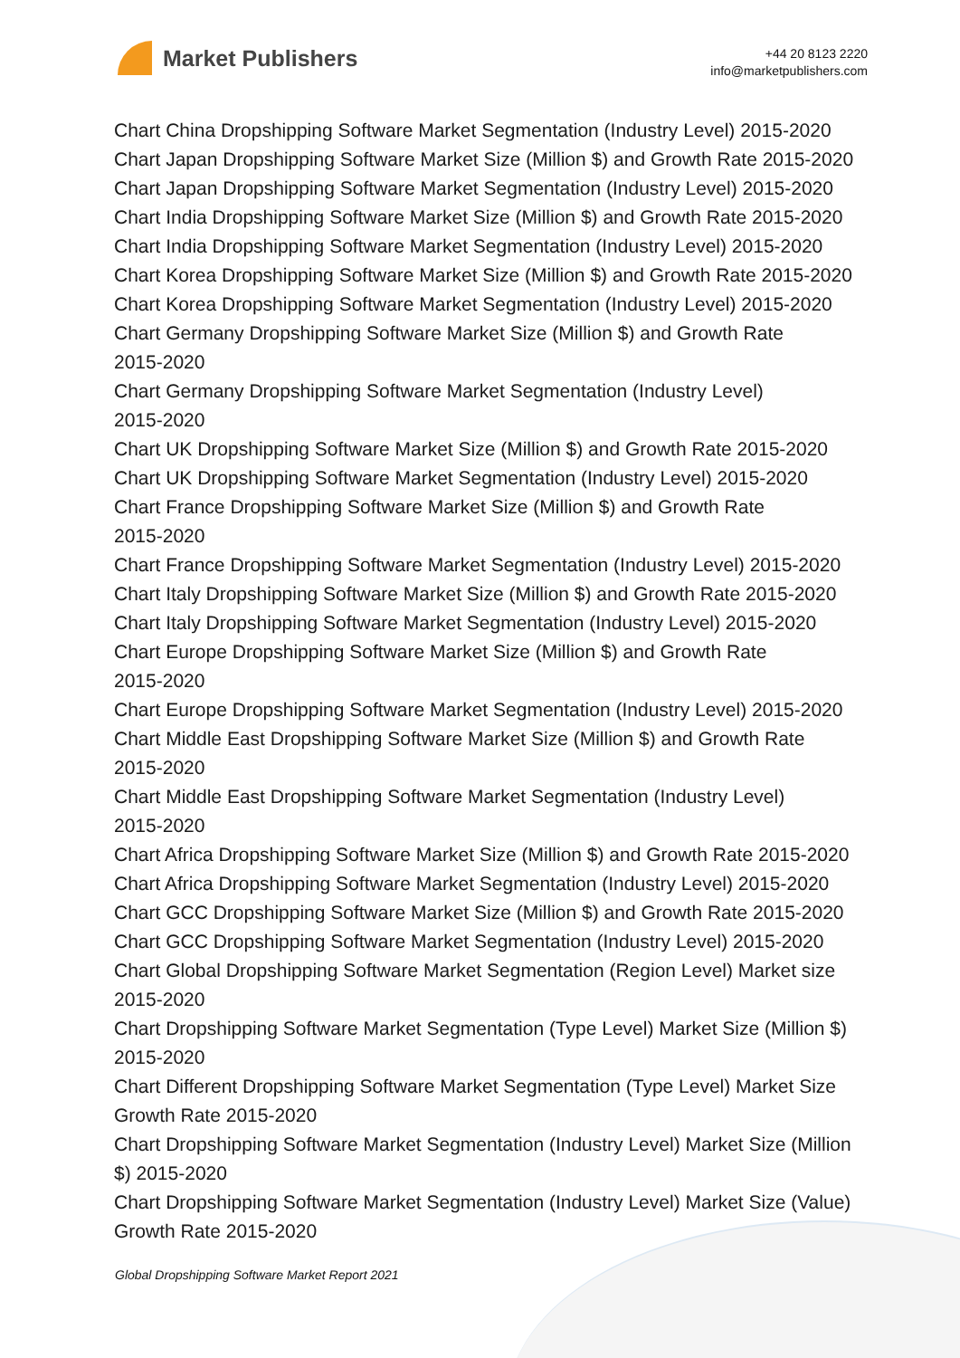Market Publishers
+44 20 8123 2220
info@marketpublishers.com
Chart China Dropshipping Software Market Segmentation (Industry Level) 2015-2020
Chart Japan Dropshipping Software Market Size (Million $) and Growth Rate 2015-2020
Chart Japan Dropshipping Software Market Segmentation (Industry Level) 2015-2020
Chart India Dropshipping Software Market Size (Million $) and Growth Rate 2015-2020
Chart India Dropshipping Software Market Segmentation (Industry Level) 2015-2020
Chart Korea Dropshipping Software Market Size (Million $) and Growth Rate 2015-2020
Chart Korea Dropshipping Software Market Segmentation (Industry Level) 2015-2020
Chart Germany Dropshipping Software Market Size (Million $) and Growth Rate
2015-2020
Chart Germany Dropshipping Software Market Segmentation (Industry Level)
2015-2020
Chart UK Dropshipping Software Market Size (Million $) and Growth Rate 2015-2020
Chart UK Dropshipping Software Market Segmentation (Industry Level) 2015-2020
Chart France Dropshipping Software Market Size (Million $) and Growth Rate
2015-2020
Chart France Dropshipping Software Market Segmentation (Industry Level) 2015-2020
Chart Italy Dropshipping Software Market Size (Million $) and Growth Rate 2015-2020
Chart Italy Dropshipping Software Market Segmentation (Industry Level) 2015-2020
Chart Europe Dropshipping Software Market Size (Million $) and Growth Rate
2015-2020
Chart Europe Dropshipping Software Market Segmentation (Industry Level) 2015-2020
Chart Middle East Dropshipping Software Market Size (Million $) and Growth Rate
2015-2020
Chart Middle East Dropshipping Software Market Segmentation (Industry Level)
2015-2020
Chart Africa Dropshipping Software Market Size (Million $) and Growth Rate 2015-2020
Chart Africa Dropshipping Software Market Segmentation (Industry Level) 2015-2020
Chart GCC Dropshipping Software Market Size (Million $) and Growth Rate 2015-2020
Chart GCC Dropshipping Software Market Segmentation (Industry Level) 2015-2020
Chart Global Dropshipping Software Market Segmentation (Region Level) Market size
2015-2020
Chart Dropshipping Software Market Segmentation (Type Level) Market Size (Million $)
2015-2020
Chart Different Dropshipping Software Market Segmentation (Type Level) Market Size
Growth Rate 2015-2020
Chart Dropshipping Software Market Segmentation (Industry Level) Market Size (Million
$) 2015-2020
Chart Dropshipping Software Market Segmentation (Industry Level) Market Size (Value)
Growth Rate 2015-2020
Global Dropshipping Software Market Report 2021